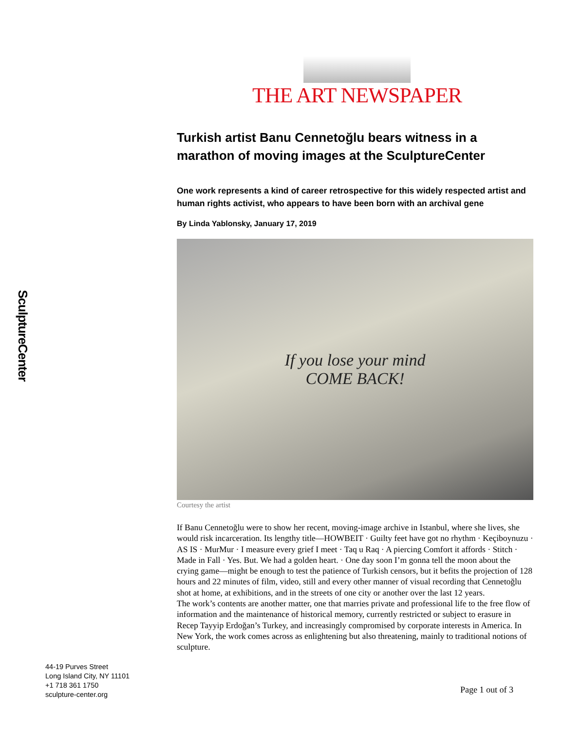SculptureCenter
THE ART NEWSPAPER
Turkish artist Banu Cennetoğlu bears witness in a marathon of moving images at the SculptureCenter
One work represents a kind of career retrospective for this widely respected artist and human rights activist, who appears to have been born with an archival gene
By Linda Yablonsky, January 17, 2019
If you lose your mind
COME BACK!
Courtesy the artist
If Banu Cennetoğlu were to show her recent, moving-image archive in Istanbul, where she lives, she would risk incarceration. Its lengthy title—HOWBEIT · Guilty feet have got no rhythm · Keçiboynuzu · AS IS · MurMur · I measure every grief I meet · Taq u Raq · A piercing Comfort it affords · Stitch · Made in Fall · Yes. But. We had a golden heart. · One day soon I’m gonna tell the moon about the crying game—might be enough to test the patience of Turkish censors, but it befits the projection of 128 hours and 22 minutes of film, video, still and every other manner of visual recording that Cennetoğlu shot at home, at exhibitions, and in the streets of one city or another over the last 12 years.
The work’s contents are another matter, one that marries private and professional life to the free flow of information and the maintenance of historical memory, currently restricted or subject to erasure in Recep Tayyip Erdoğan’s Turkey, and increasingly compromised by corporate interests in America. In New York, the work comes across as enlightening but also threatening, mainly to traditional notions of sculpture.
44-19 Purves Street
Long Island City, NY 11101
+1 718 361 1750
sculpture-center.org
Page 1 out of 3